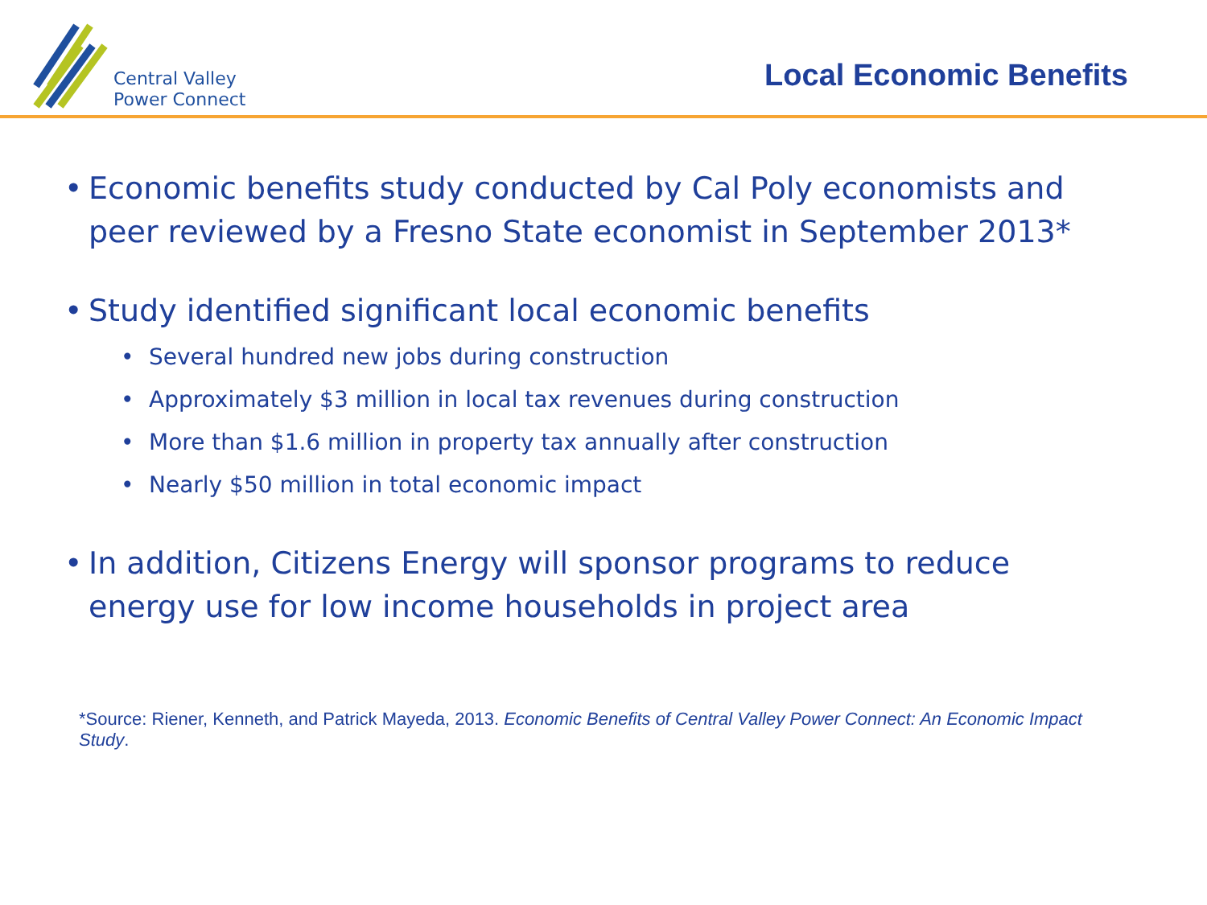Central Valley
Power Connect
Local Economic Benefits
• Economic benefits study conducted by Cal Poly economists and peer reviewed by a Fresno State economist in September 2013*
• Study identified significant local economic benefits
• Several hundred new jobs during construction
• Approximately $3 million in local tax revenues during construction
• More than $1.6 million in property tax annually after construction
• Nearly $50 million in total economic impact
• In addition, Citizens Energy will sponsor programs to reduce energy use for low income households in project area
*Source: Riener, Kenneth, and Patrick Mayeda, 2013. Economic Benefits of Central Valley Power Connect: An Economic Impact Study.